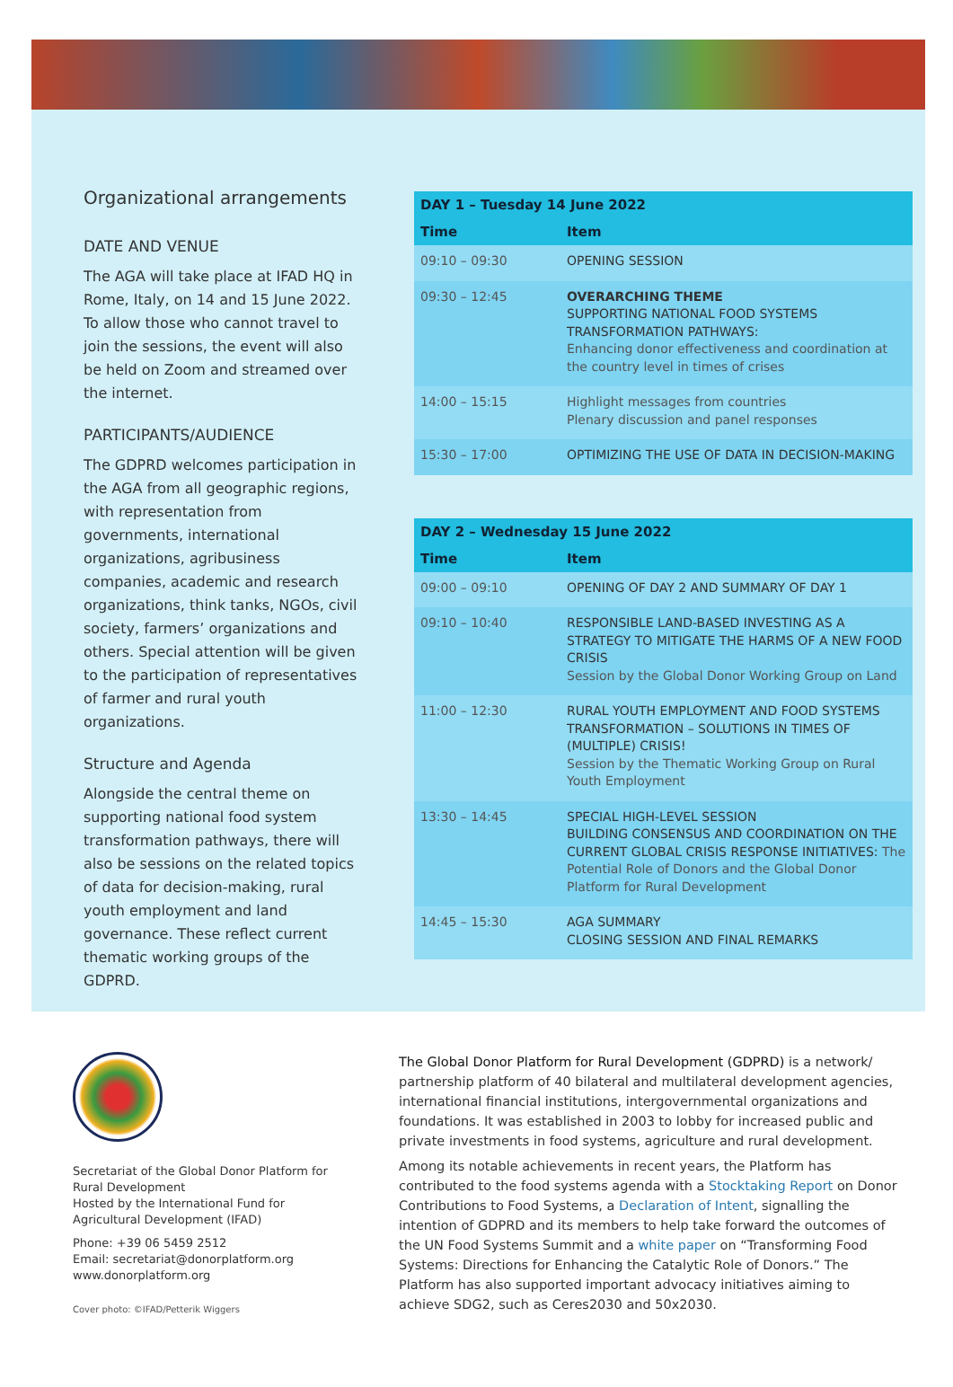Organizational arrangements
DATE AND VENUE
The AGA will take place at IFAD HQ in Rome, Italy, on 14 and 15 June 2022. To allow those who cannot travel to join the sessions, the event will also be held on Zoom and streamed over the internet.
PARTICIPANTS/AUDIENCE
The GDPRD welcomes participation in the AGA from all geographic regions, with representation from governments, international organizations, agribusiness companies, academic and research organizations, think tanks, NGOs, civil society, farmers’ organizations and others. Special attention will be given to the participation of representatives of farmer and rural youth organizations.
Structure and Agenda
Alongside the central theme on supporting national food system transformation pathways, there will also be sessions on the related topics of data for decision-making, rural youth employment and land governance. These reflect current thematic working groups of the GDPRD.
| DAY 1 – Tuesday 14 June 2022 | |
| --- | --- |
| Time | Item |
| 09:10 – 09:30 | OPENING SESSION |
| 09:30 – 12:45 | OVERARCHING THEME SUPPORTING NATIONAL FOOD SYSTEMS TRANSFORMATION PATHWAYS: Enhancing donor effectiveness and coordination at the country level in times of crises |
| 14:00 – 15:15 | Highlight messages from countries Plenary discussion and panel responses |
| 15:30 – 17:00 | OPTIMIZING THE USE OF DATA IN DECISION-MAKING |
| DAY 2 – Wednesday 15 June 2022 | |
| --- | --- |
| Time | Item |
| 09:00 – 09:10 | OPENING OF DAY 2 AND SUMMARY OF DAY 1 |
| 09:10 – 10:40 | RESPONSIBLE LAND-BASED INVESTING AS A STRATEGY TO MITIGATE THE HARMS OF A NEW FOOD CRISIS Session by the Global Donor Working Group on Land |
| 11:00 – 12:30 | RURAL YOUTH EMPLOYMENT AND FOOD SYSTEMS TRANSFORMATION – SOLUTIONS IN TIMES OF (MULTIPLE) CRISIS! Session by the Thematic Working Group on Rural Youth Employment |
| 13:30 – 14:45 | SPECIAL HIGH-LEVEL SESSION BUILDING CONSENSUS AND COORDINATION ON THE CURRENT GLOBAL CRISIS RESPONSE INITIATIVES: The Potential Role of Donors and the Global Donor Platform for Rural Development |
| 14:45 – 15:30 | AGA SUMMARY CLOSING SESSION AND FINAL REMARKS |
Secretariat of the Global Donor Platform for Rural Development
Hosted by the International Fund for Agricultural Development (IFAD)
Phone: +39 06 5459 2512
Email: secretariat@donorplatform.org
www.donorplatform.org
Cover photo: ©IFAD/Petterik Wiggers
The Global Donor Platform for Rural Development (GDPRD) is a network/ partnership platform of 40 bilateral and multilateral development agencies, international financial institutions, intergovernmental organizations and foundations. It was established in 2003 to lobby for increased public and private investments in food systems, agriculture and rural development.
Among its notable achievements in recent years, the Platform has contributed to the food systems agenda with a Stocktaking Report on Donor Contributions to Food Systems, a Declaration of Intent, signalling the intention of GDPRD and its members to help take forward the outcomes of the UN Food Systems Summit and a white paper on “Transforming Food Systems: Directions for Enhancing the Catalytic Role of Donors.” The Platform has also supported important advocacy initiatives aiming to achieve SDG2, such as Ceres2030 and 50x2030.